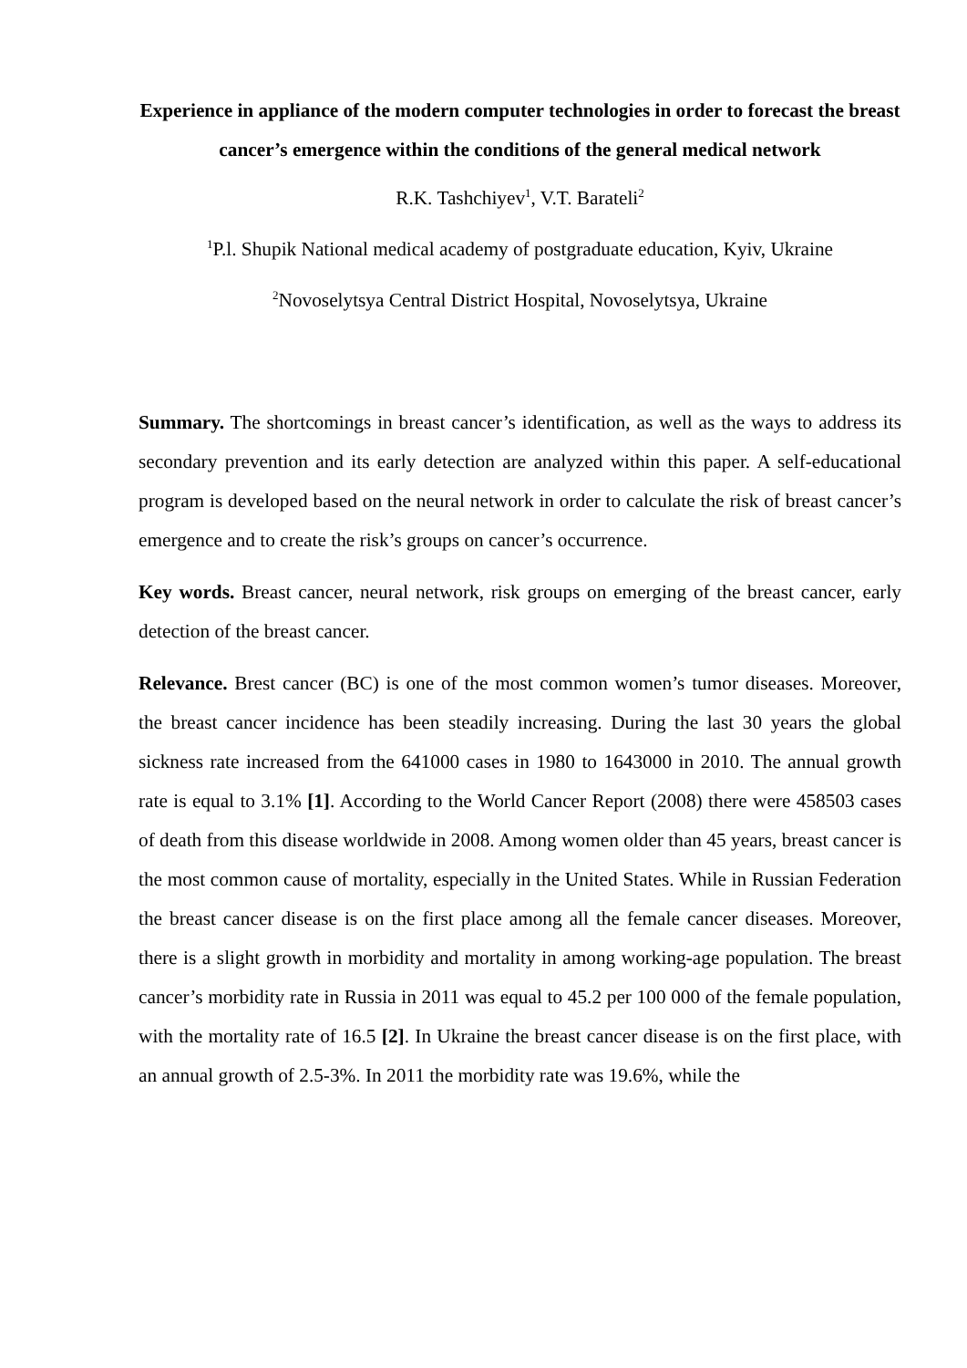Experience in appliance of the modern computer technologies in order to forecast the breast cancer’s emergence within the conditions of the general medical network
R.K. Tashchiyev<sup>1</sup>, V.T. Barateli<sup>2</sup>
<sup>1</sup> P.l. Shupik National medical academy of postgraduate education, Kyiv, Ukraine
<sup>2</sup> Novoselytsya Central District Hospital, Novoselytsya, Ukraine
Summary. The shortcomings in breast cancer’s identification, as well as the ways to address its secondary prevention and its early detection are analyzed within this paper. A self-educational program is developed based on the neural network in order to calculate the risk of breast cancer’s emergence and to create the risk’s groups on cancer’s occurrence.
Key words. Breast cancer, neural network, risk groups on emerging of the breast cancer, early detection of the breast cancer.
Relevance. Brest cancer (BC) is one of the most common women’s tumor diseases. Moreover, the breast cancer incidence has been steadily increasing. During the last 30 years the global sickness rate increased from the 641000 cases in 1980 to 1643000 in 2010. The annual growth rate is equal to 3.1% [1]. According to the World Cancer Report (2008) there were 458503 cases of death from this disease worldwide in 2008. Among women older than 45 years, breast cancer is the most common cause of mortality, especially in the United States. While in Russian Federation the breast cancer disease is on the first place among all the female cancer diseases. Moreover, there is a slight growth in morbidity and mortality in among working-age population. The breast cancer’s morbidity rate in Russia in 2011 was equal to 45.2 per 100 000 of the female population, with the mortality rate of 16.5 [2]. In Ukraine the breast cancer disease is on the first place, with an annual growth of 2.5-3%. In 2011 the morbidity rate was 19.6%, while the